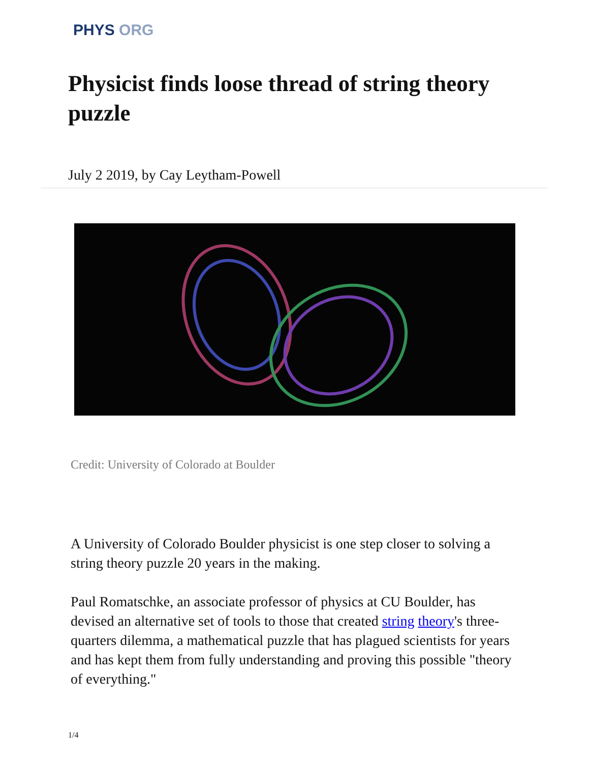PHYS ORG
Physicist finds loose thread of string theory puzzle
July 2 2019, by Cay Leytham-Powell
Credit: University of Colorado at Boulder
A University of Colorado Boulder physicist is one step closer to solving a string theory puzzle 20 years in the making.
Paul Romatschke, an associate professor of physics at CU Boulder, has devised an alternative set of tools to those that created string theory's three-quarters dilemma, a mathematical puzzle that has plagued scientists for years and has kept them from fully understanding and proving this possible "theory of everything."
1/4